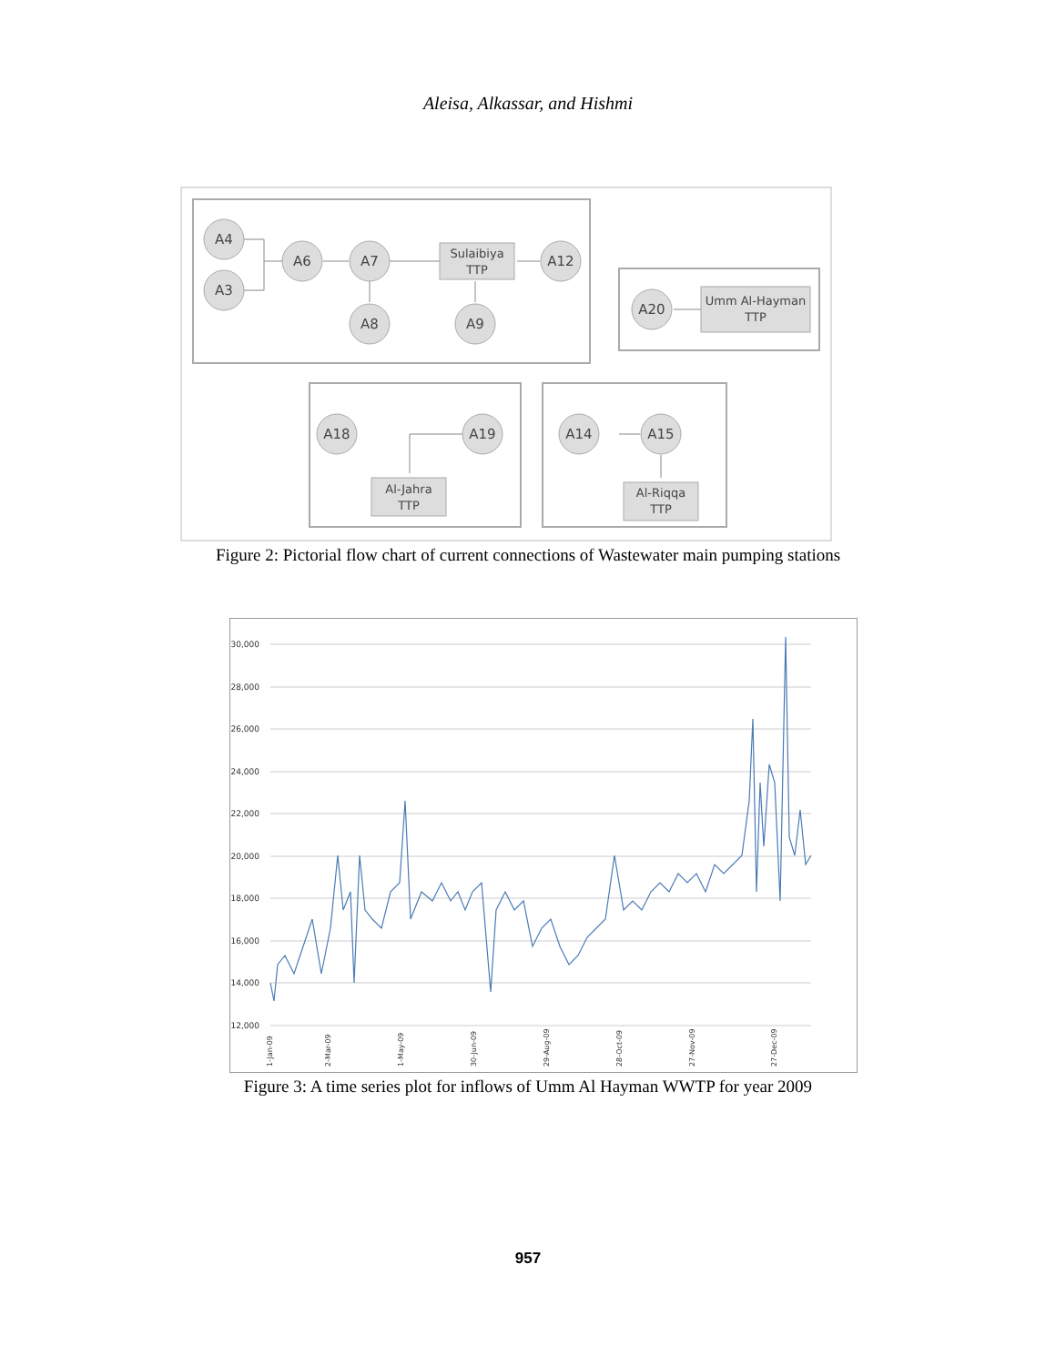Aleisa, Alkassar, and Hishmi
A4
A3
A6
A7
A12
A8
A9
A20
A18
A19
A14
A15
Sulaibiya
TTP
Umm Al-Hayman
TTP
Al-Jahra
TTP
Al-Riqqa
TTP
Figure 2: Pictorial flow chart of current connections of Wastewater main pumping stations
30,000
28,000
26,000
24,000
22,000
20,000
18,000
16,000
14,000
12,000
1-Jan-09
2-Mar-09
1-May-09
30-Jun-09
29-Aug-09
28-Oct-09
27-Nov-09
27-Dec-09
Figure 3: A time series plot for inflows of Umm Al Hayman WWTP for year 2009
957